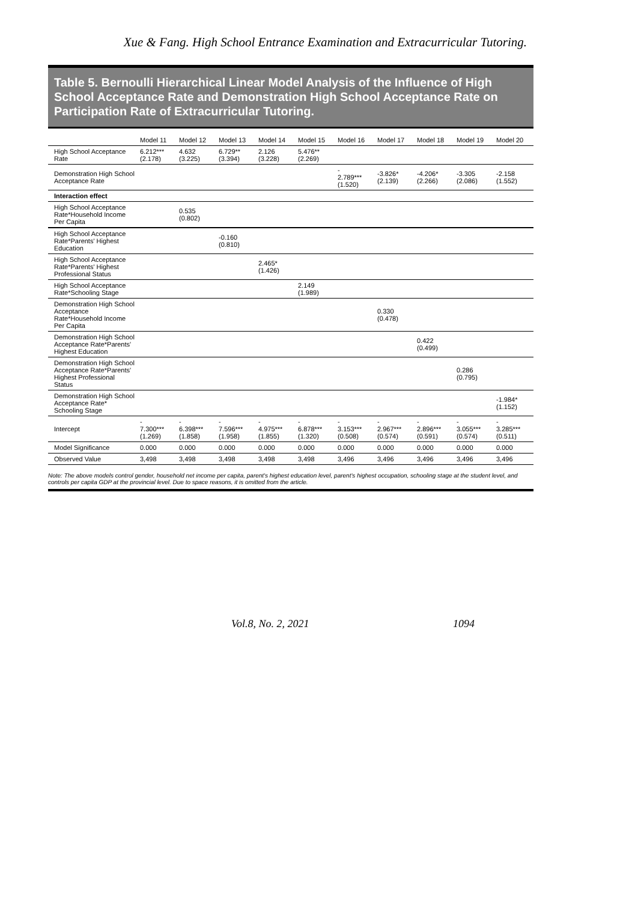Xue & Fang. High School Entrance Examination and Extracurricular Tutoring.
Table 5. Bernoulli Hierarchical Linear Model Analysis of the Influence of High School Acceptance Rate and Demonstration High School Acceptance Rate on Participation Rate of Extracurricular Tutoring.
| | Model 11 | Model 12 | Model 13 | Model 14 | Model 15 | Model 16 | Model 17 | Model 18 | Model 19 | Model 20 |
| --- | --- | --- | --- | --- | --- | --- | --- | --- | --- | --- |
| High School Acceptance Rate | 6.212*** (2.178) | 4.632 (3.225) | 6.729** (3.394) | 2.126 (3.228) | 5.476** (2.269) | | | | | |
| Demonstration High School Acceptance Rate | | | | | | - 2.789*** (1.520) | -3.826* (2.139) | -4.206* (2.266) | -3.305 (2.086) | -2.158 (1.552) |
| Interaction effect | | | | | | | | | | |
| High School Acceptance Rate*Household Income Per Capita | | 0.535 (0.802) | | | | | | | | |
| High School Acceptance Rate*Parents' Highest Education | | | -0.160 (0.810) | | | | | | | |
| High School Acceptance Rate*Parents' Highest Professional Status | | | | 2.465* (1.426) | | | | | | |
| High School Acceptance Rate*Schooling Stage | | | | | 2.149 (1.989) | | | | | |
| Demonstration High School Acceptance Rate*Household Income Per Capita | | | | | | | 0.330 (0.478) | | | |
| Demonstration High School Acceptance Rate*Parents' Highest Education | | | | | | | | 0.422 (0.499) | | |
| Demonstration High School Acceptance Rate*Parents' Highest Professional Status | | | | | | | | | 0.286 (0.795) | |
| Demonstration High School Acceptance Rate* Schooling Stage | | | | | | | | | | -1.984* (1.152) |
| Intercept | - 7.300*** (1.269) | - 6.398*** (1.858) | - 7.596*** (1.958) | - 4.975*** (1.855) | - 6.878*** (1.320) | - 3.153*** (0.508) | - 2.967*** (0.574) | - 2.896*** (0.591) | - 3.055*** (0.574) | - 3.285*** (0.511) |
| Model Significance | 0.000 | 0.000 | 0.000 | 0.000 | 0.000 | 0.000 | 0.000 | 0.000 | 0.000 | 0.000 |
| Observed Value | 3,498 | 3,498 | 3,498 | 3,498 | 3,498 | 3,496 | 3,496 | 3,496 | 3,496 | 3,496 |
Note: The above models control gender, household net income per capita, parent's highest education level, parent's highest occupation, schooling stage at the student level, and controls per capita GDP at the provincial level. Due to space reasons, it is omitted from the article.
Vol.8, No. 2, 2021 1094